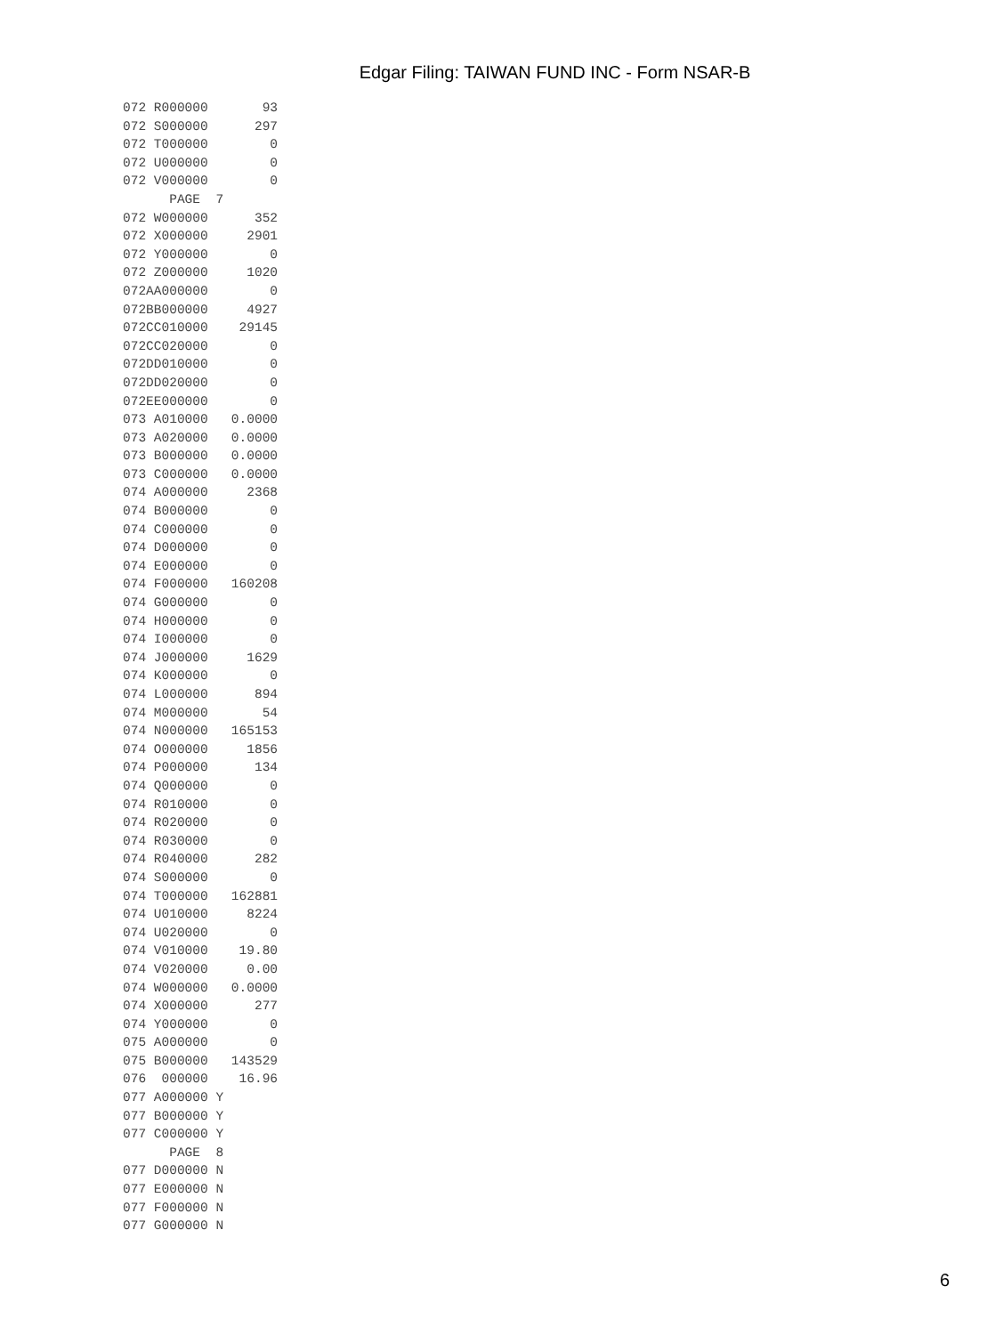Edgar Filing: TAIWAN FUND INC - Form NSAR-B
072 R000000       93
072 S000000      297
072 T000000        0
072 U000000        0
072 V000000        0
      PAGE  7
072 W000000      352
072 X000000     2901
072 Y000000        0
072 Z000000     1020
072AA000000        0
072BB000000     4927
072CC010000    29145
072CC020000        0
072DD010000        0
072DD020000        0
072EE000000        0
073 A010000   0.0000
073 A020000   0.0000
073 B000000   0.0000
073 C000000   0.0000
074 A000000     2368
074 B000000        0
074 C000000        0
074 D000000        0
074 E000000        0
074 F000000   160208
074 G000000        0
074 H000000        0
074 I000000        0
074 J000000     1629
074 K000000        0
074 L000000      894
074 M000000       54
074 N000000   165153
074 O000000     1856
074 P000000      134
074 Q000000        0
074 R010000        0
074 R020000        0
074 R030000        0
074 R040000      282
074 S000000        0
074 T000000   162881
074 U010000     8224
074 U020000        0
074 V010000    19.80
074 V020000     0.00
074 W000000   0.0000
074 X000000      277
074 Y000000        0
075 A000000        0
075 B000000   143529
076  000000    16.96
077 A000000 Y
077 B000000 Y
077 C000000 Y
      PAGE  8
077 D000000 N
077 E000000 N
077 F000000 N
077 G000000 N
6